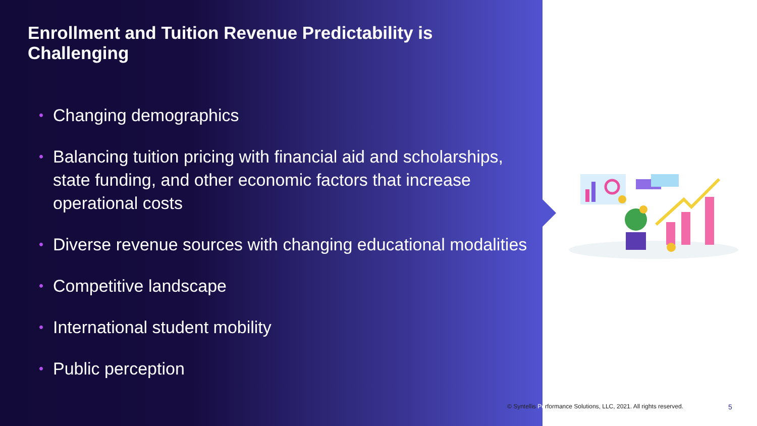Enrollment and Tuition Revenue Predictability is Challenging
• Changing demographics
• Balancing tuition pricing with financial aid and scholarships, state funding, and other economic factors that increase operational costs
• Diverse revenue sources with changing educational modalities
• Competitive landscape
• International student mobility
• Public perception
© Syntellis Performance Solutions, LLC, 2021. All rights reserved.
5